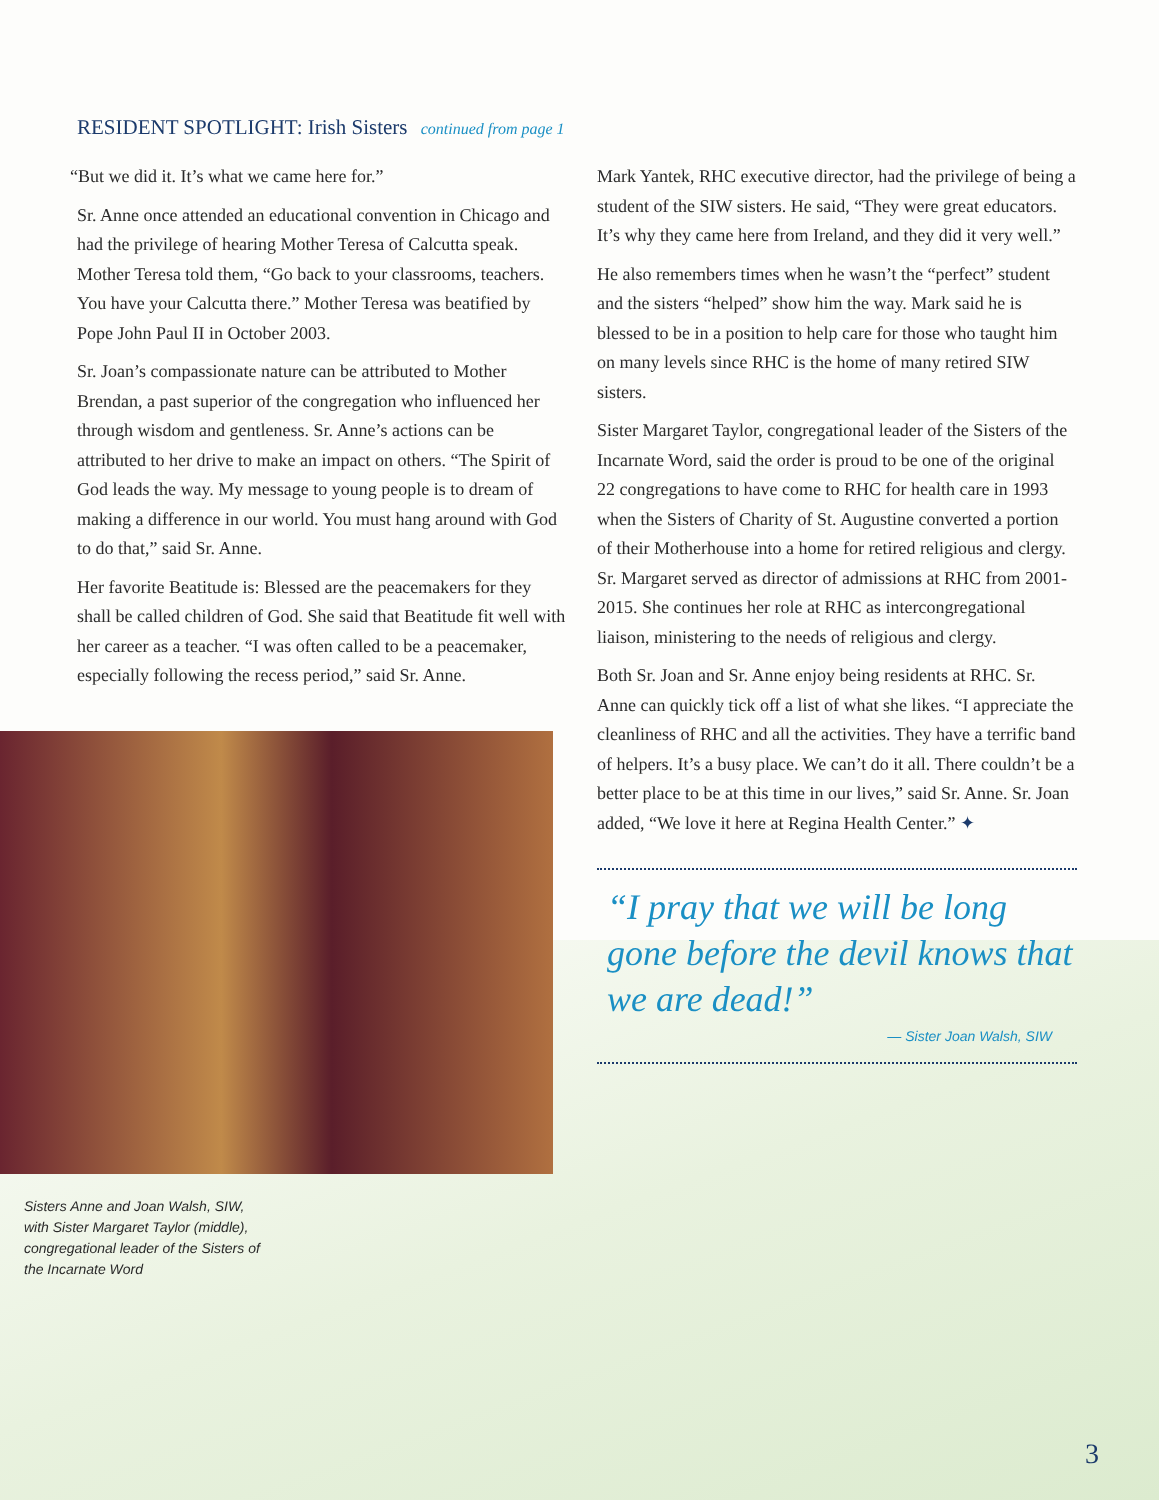RESIDENT SPOTLIGHT: Irish Sisters continued from page 1
“But we did it. It’s what we came here for.”
Sr. Anne once attended an educational convention in Chicago and had the privilege of hearing Mother Teresa of Calcutta speak. Mother Teresa told them, “Go back to your classrooms, teachers. You have your Calcutta there.” Mother Teresa was beatified by Pope John Paul II in October 2003.
Sr. Joan’s compassionate nature can be attributed to Mother Brendan, a past superior of the congregation who influenced her through wisdom and gentleness. Sr. Anne’s actions can be attributed to her drive to make an impact on others. “The Spirit of God leads the way. My message to young people is to dream of making a difference in our world. You must hang around with God to do that,” said Sr. Anne.
Her favorite Beatitude is: Blessed are the peacemakers for they shall be called children of God. She said that Beatitude fit well with her career as a teacher. “I was often called to be a peacemaker, especially following the recess period,” said Sr. Anne.
Sisters Anne and Joan Walsh, SIW, with Sister Margaret Taylor (middle), congregational leader of the Sisters of the Incarnate Word
Mark Yantek, RHC executive director, had the privilege of being a student of the SIW sisters. He said, “They were great educators. It’s why they came here from Ireland, and they did it very well.”
He also remembers times when he wasn’t the “perfect” student and the sisters “helped” show him the way. Mark said he is blessed to be in a position to help care for those who taught him on many levels since RHC is the home of many retired SIW sisters.
Sister Margaret Taylor, congregational leader of the Sisters of the Incarnate Word, said the order is proud to be one of the original 22 congregations to have come to RHC for health care in 1993 when the Sisters of Charity of St. Augustine converted a portion of their Motherhouse into a home for retired religious and clergy. Sr. Margaret served as director of admissions at RHC from 2001-2015. She continues her role at RHC as intercongregational liaison, ministering to the needs of religious and clergy.
Both Sr. Joan and Sr. Anne enjoy being residents at RHC. Sr. Anne can quickly tick off a list of what she likes. “I appreciate the cleanliness of RHC and all the activities. They have a terrific band of helpers. It’s a busy place. We can’t do it all. There couldn’t be a better place to be at this time in our lives,” said Sr. Anne. Sr. Joan added, “We love it here at Regina Health Center.” ✦
“I pray that we will be long gone before the devil knows that we are dead!”
— Sister Joan Walsh, SIW
3